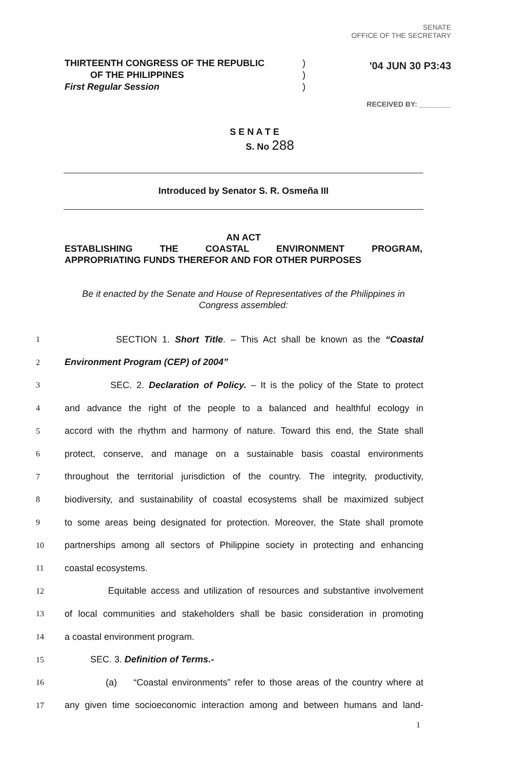SENATE
OFFICE OF THE SECRETARY
'04 JUN 30 P3:43
RECEIVED BY: ________
THIRTEENTH CONGRESS OF THE REPUBLIC
OF THE PHILIPPINES
First Regular Session
)
)
)
S E N A T E
S. No 288
Introduced by Senator S. R. Osmeña III
AN ACT
ESTABLISHING THE COASTAL ENVIRONMENT PROGRAM,
APPROPRIATING FUNDS THEREFOR AND FOR OTHER PURPOSES
Be it enacted by the Senate and House of Representatives of the Philippines in Congress assembled:
1 SECTION 1. Short Title. – This Act shall be known as the “Coastal
2 Environment Program (CEP) of 2004”
3 SEC. 2. Declaration of Policy. – It is the policy of the State to protect
4 and advance the right of the people to a balanced and healthful ecology in
5 accord with the rhythm and harmony of nature. Toward this end, the State shall
6 protect, conserve, and manage on a sustainable basis coastal environments
7 throughout the territorial jurisdiction of the country. The integrity, productivity,
8 biodiversity, and sustainability of coastal ecosystems shall be maximized subject
9 to some areas being designated for protection. Moreover, the State shall promote
10 partnerships among all sectors of Philippine society in protecting and enhancing
11 coastal ecosystems.
12 Equitable access and utilization of resources and substantive involvement
13 of local communities and stakeholders shall be basic consideration in promoting
14 a coastal environment program.
15 SEC. 3. Definition of Terms.-
16 (a) “Coastal environments” refer to those areas of the country where at
17 any given time socioeconomic interaction among and between humans and land-
1